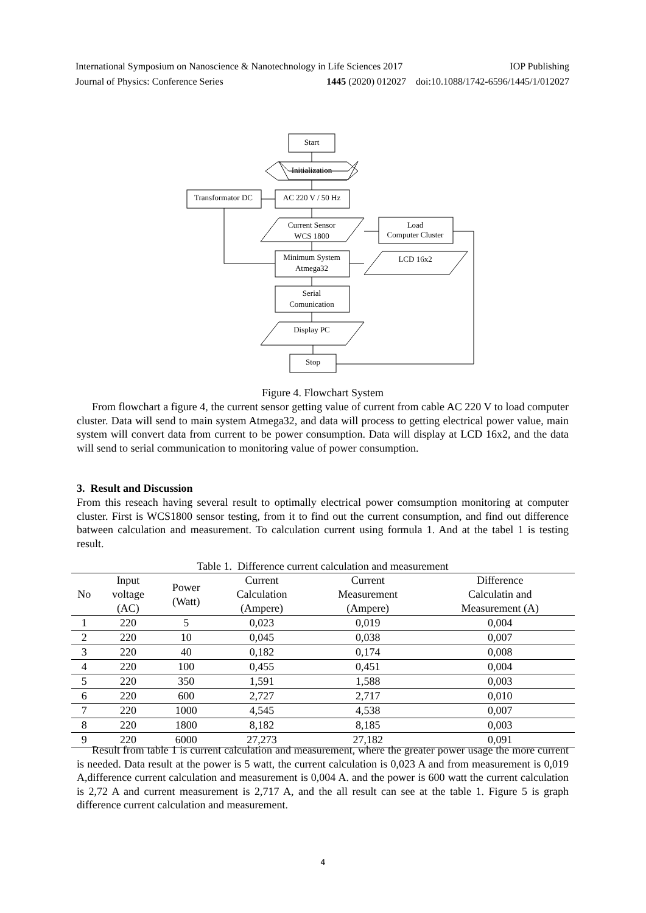International Symposium on Nanoscience & Nanotechnology in Life Sciences 2017 IOP Publishing
Journal of Physics: Conference Series 1445 (2020) 012027 doi:10.1088/1742-6596/1445/1/012027
Start
Initialization
Transformator DC
AC 220 V / 50 Hz
Current Sensor
WCS 1800
Load
Computer Cluster
Minimum System
Atmega32
LCD 16x2
Serial
Comunication
Display PC
Stop
Figure 4. Flowchart System
From flowchart a figure 4, the current sensor getting value of current from cable AC 220 V to load computer cluster. Data will send to main system Atmega32, and data will process to getting electrical power value, main system will convert data from current to be power consumption. Data will display at LCD 16x2, and the data will send to serial communication to monitoring value of power consumption.
3. Result and Discussion
From this reseach having several result to optimally electrical power comsumption monitoring at computer cluster. First is WCS1800 sensor testing, from it to find out the current consumption, and find out difference batween calculation and measurement. To calculation current using formula 1. And at the tabel 1 is testing result.
Table 1. Difference current calculation and measurement
| No | Input voltage (AC) | Power (Watt) | Current Calculation (Ampere) | Current Measurement (Ampere) | Difference Calculatin and Measurement (A) |
| --- | --- | --- | --- | --- | --- |
| 1 | 220 | 5 | 0,023 | 0,019 | 0,004 |
| 2 | 220 | 10 | 0,045 | 0,038 | 0,007 |
| 3 | 220 | 40 | 0,182 | 0,174 | 0,008 |
| 4 | 220 | 100 | 0,455 | 0,451 | 0,004 |
| 5 | 220 | 350 | 1,591 | 1,588 | 0,003 |
| 6 | 220 | 600 | 2,727 | 2,717 | 0,010 |
| 7 | 220 | 1000 | 4,545 | 4,538 | 0,007 |
| 8 | 220 | 1800 | 8,182 | 8,185 | 0,003 |
| 9 | 220 | 6000 | 27,273 | 27,182 | 0,091 |
Result from table 1 is current calculation and measurement, where the greater power usage the more current is needed. Data result at the power is 5 watt, the current calculation is 0,023 A and from measurement is 0,019 A,difference current calculation and measurement is 0,004 A. and the power is 600 watt the current calculation is 2,72 A and current measurement is 2,717 A, and the all result can see at the table 1. Figure 5 is graph difference current calculation and measurement.
4